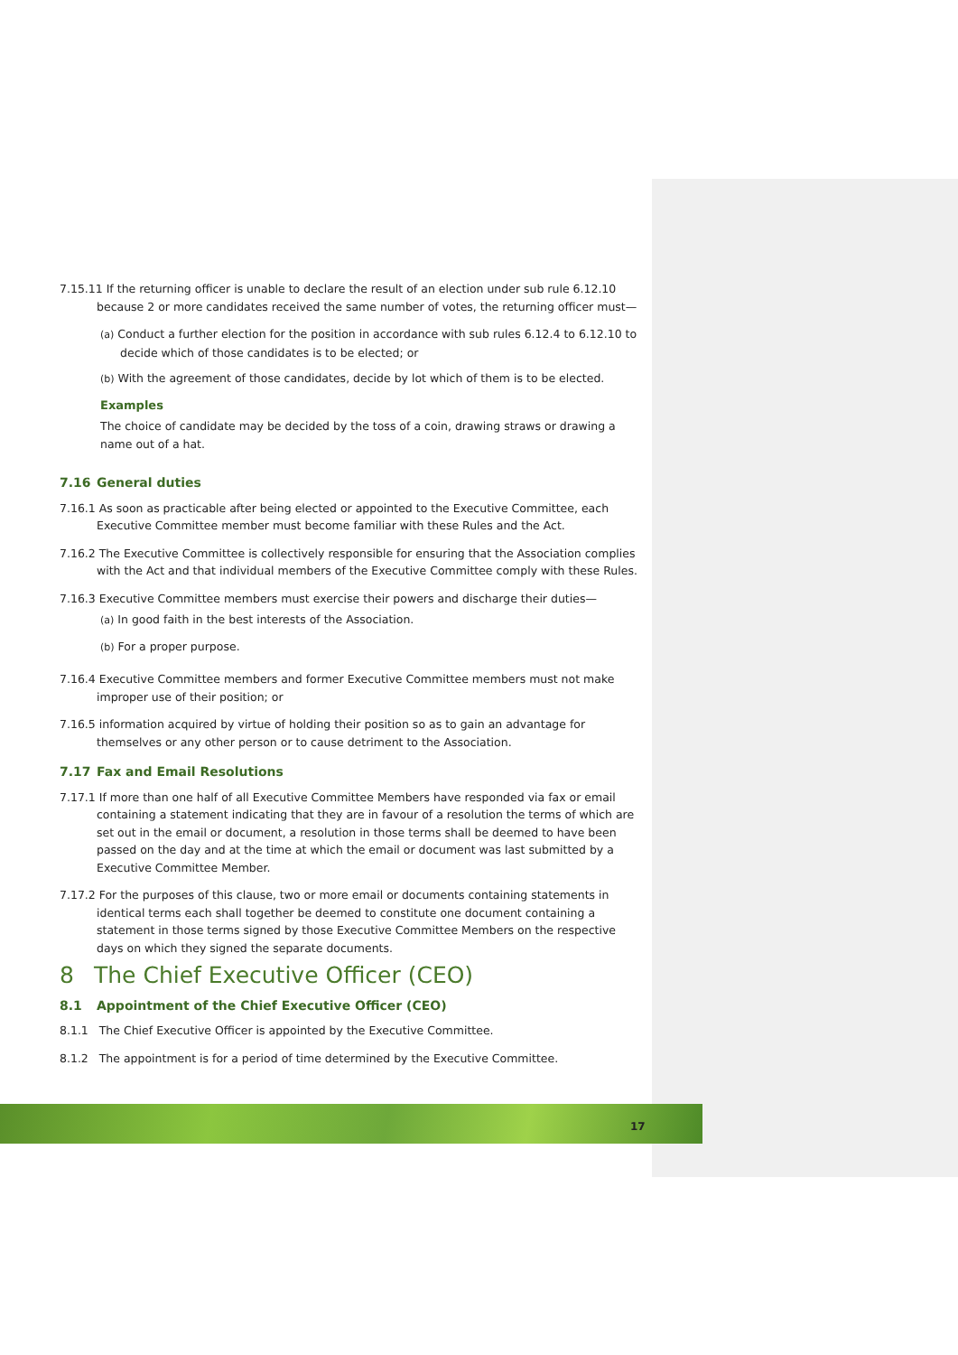7.15.11 If the returning officer is unable to declare the result of an election under sub rule 6.12.10 because 2 or more candidates received the same number of votes, the returning officer must—
(a) Conduct a further election for the position in accordance with sub rules 6.12.4 to 6.12.10 to decide which of those candidates is to be elected; or
(b) With the agreement of those candidates, decide by lot which of them is to be elected.
Examples
The choice of candidate may be decided by the toss of a coin, drawing straws or drawing a name out of a hat.
7.16 General duties
7.16.1 As soon as practicable after being elected or appointed to the Executive Committee, each Executive Committee member must become familiar with these Rules and the Act.
7.16.2 The Executive Committee is collectively responsible for ensuring that the Association complies with the Act and that individual members of the Executive Committee comply with these Rules.
7.16.3 Executive Committee members must exercise their powers and discharge their duties—
(a) In good faith in the best interests of the Association.
(b) For a proper purpose.
7.16.4 Executive Committee members and former Executive Committee members must not make improper use of their position; or
7.16.5 information acquired by virtue of holding their position so as to gain an advantage for themselves or any other person or to cause detriment to the Association.
7.17 Fax and Email Resolutions
7.17.1 If more than one half of all Executive Committee Members have responded via fax or email containing a statement indicating that they are in favour of a resolution the terms of which are set out in the email or document, a resolution in those terms shall be deemed to have been passed on the day and at the time at which the email or document was last submitted by a Executive Committee Member.
7.17.2 For the purposes of this clause, two or more email or documents containing statements in identical terms each shall together be deemed to constitute one document containing a statement in those terms signed by those Executive Committee Members on the respective days on which they signed the separate documents.
8 The Chief Executive Officer (CEO)
8.1 Appointment of the Chief Executive Officer (CEO)
8.1.1 The Chief Executive Officer is appointed by the Executive Committee.
8.1.2 The appointment is for a period of time determined by the Executive Committee.
17